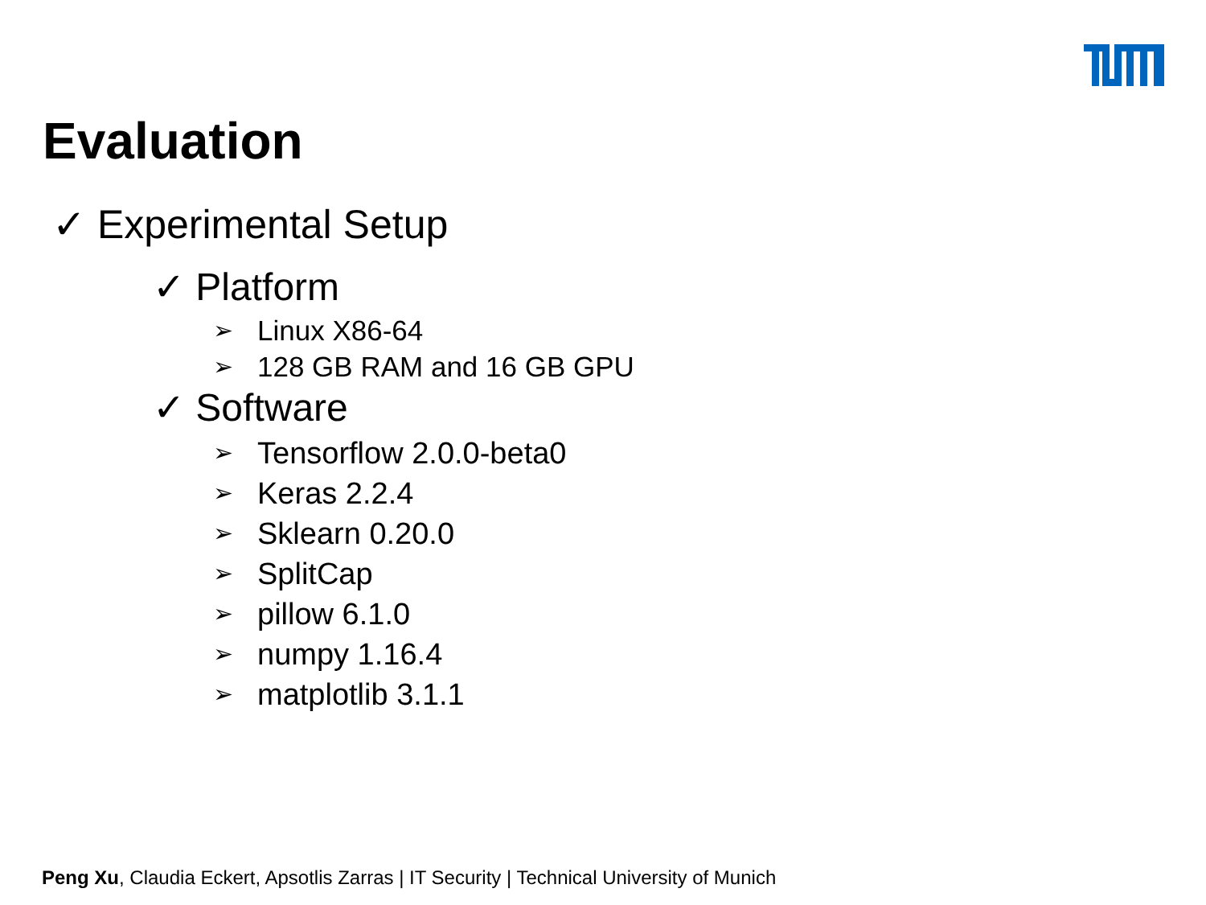Evaluation
✓ Experimental Setup
✓ Platform
➢ Linux X86-64
➢ 128 GB RAM and 16 GB GPU
✓ Software
➢ Tensorflow 2.0.0-beta0
➢ Keras 2.2.4
➢ Sklearn 0.20.0
➢ SplitCap
➢ pillow 6.1.0
➢ numpy 1.16.4
➢ matplotlib 3.1.1
Peng Xu, Claudia Eckert, Apsotlis Zarras | IT Security | Technical University of Munich